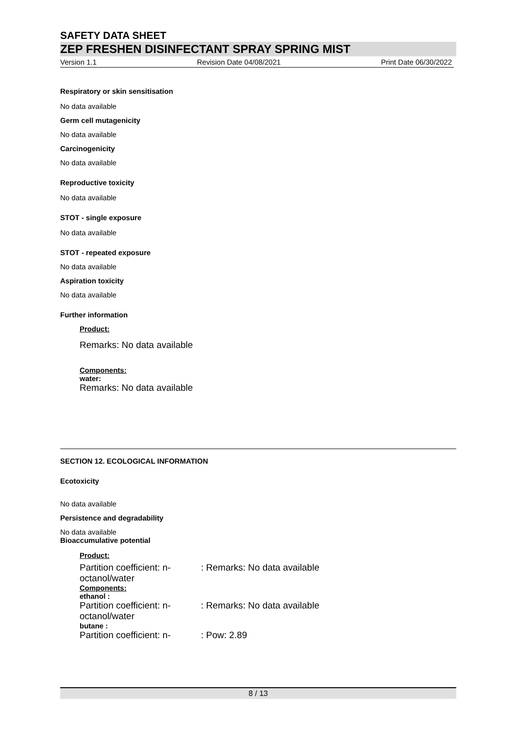SAFETY DATA SHEET
ZEP FRESHEN DISINFECTANT SPRAY SPRING MIST
Version 1.1 Revision Date 04/08/2021 Print Date 06/30/2022
Respiratory or skin sensitisation
No data available
Germ cell mutagenicity
No data available
Carcinogenicity
No data available
Reproductive toxicity
No data available
STOT - single exposure
No data available
STOT - repeated exposure
No data available
Aspiration toxicity
No data available
Further information
Product:
Remarks: No data available
Components:
water:
Remarks: No data available
SECTION 12. ECOLOGICAL INFORMATION
Ecotoxicity
No data available
Persistence and degradability
No data available
Bioaccumulative potential
Product:
| Partition coefficient: n-octanol/water | : Remarks: No data available |
| Components: ethanol : | |
| Partition coefficient: n-octanol/water | : Remarks: No data available |
| butane : | |
| Partition coefficient: n- | : Pow: 2.89 |
8 / 13